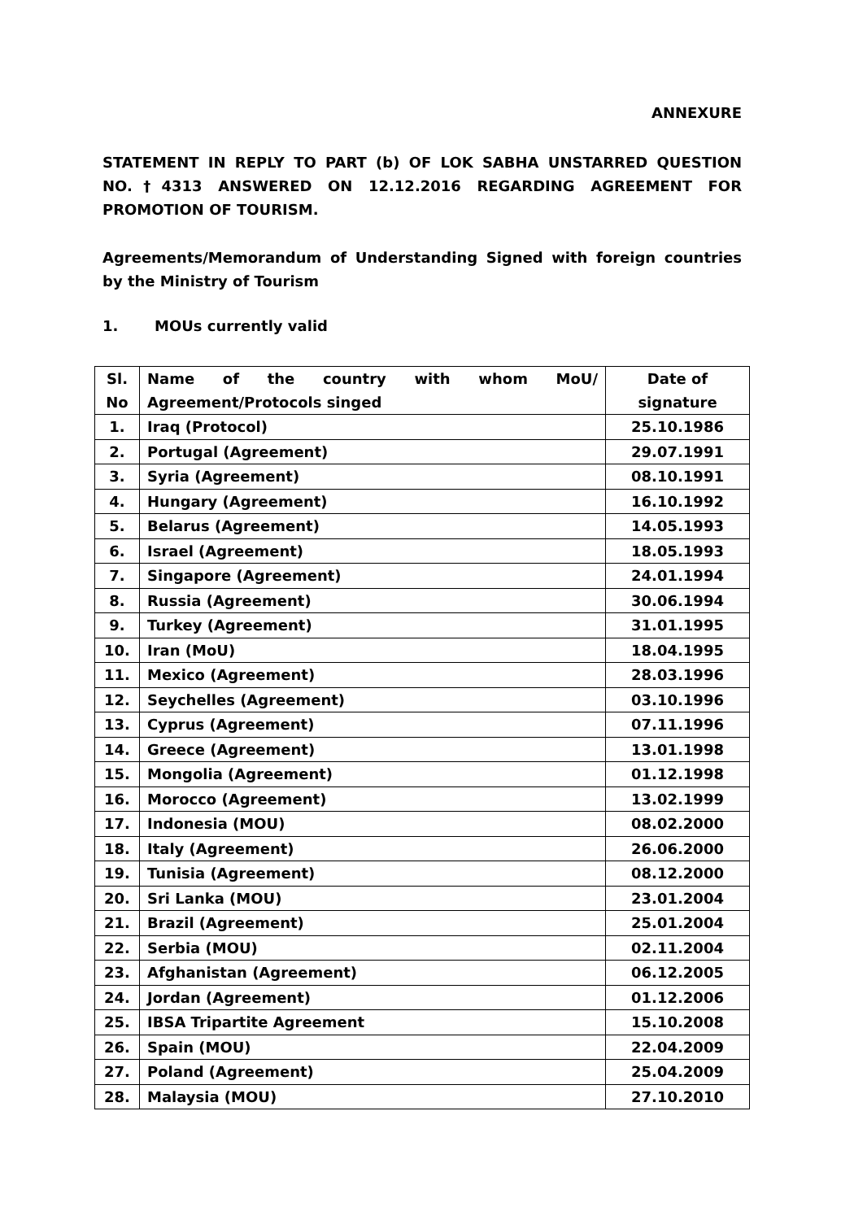ANNEXURE
STATEMENT IN REPLY TO PART (b) OF LOK SABHA UNSTARRED QUESTION NO.†4313 ANSWERED ON 12.12.2016 REGARDING AGREEMENT FOR PROMOTION OF TOURISM.
Agreements/Memorandum of Understanding Signed with foreign countries by the Ministry of Tourism
1. MOUs currently valid
| Sl. No | Name of the country with whom MoU/ Agreement/Protocols singed | Date of signature |
| --- | --- | --- |
| 1. | Iraq (Protocol) | 25.10.1986 |
| 2. | Portugal (Agreement) | 29.07.1991 |
| 3. | Syria (Agreement) | 08.10.1991 |
| 4. | Hungary (Agreement) | 16.10.1992 |
| 5. | Belarus (Agreement) | 14.05.1993 |
| 6. | Israel (Agreement) | 18.05.1993 |
| 7. | Singapore (Agreement) | 24.01.1994 |
| 8. | Russia (Agreement) | 30.06.1994 |
| 9. | Turkey (Agreement) | 31.01.1995 |
| 10. | Iran (MoU) | 18.04.1995 |
| 11. | Mexico (Agreement) | 28.03.1996 |
| 12. | Seychelles (Agreement) | 03.10.1996 |
| 13. | Cyprus (Agreement) | 07.11.1996 |
| 14. | Greece (Agreement) | 13.01.1998 |
| 15. | Mongolia (Agreement) | 01.12.1998 |
| 16. | Morocco (Agreement) | 13.02.1999 |
| 17. | Indonesia (MOU) | 08.02.2000 |
| 18. | Italy (Agreement) | 26.06.2000 |
| 19. | Tunisia (Agreement) | 08.12.2000 |
| 20. | Sri Lanka (MOU) | 23.01.2004 |
| 21. | Brazil (Agreement) | 25.01.2004 |
| 22. | Serbia (MOU) | 02.11.2004 |
| 23. | Afghanistan (Agreement) | 06.12.2005 |
| 24. | Jordan (Agreement) | 01.12.2006 |
| 25. | IBSA Tripartite Agreement | 15.10.2008 |
| 26. | Spain (MOU) | 22.04.2009 |
| 27. | Poland (Agreement) | 25.04.2009 |
| 28. | Malaysia (MOU) | 27.10.2010 |